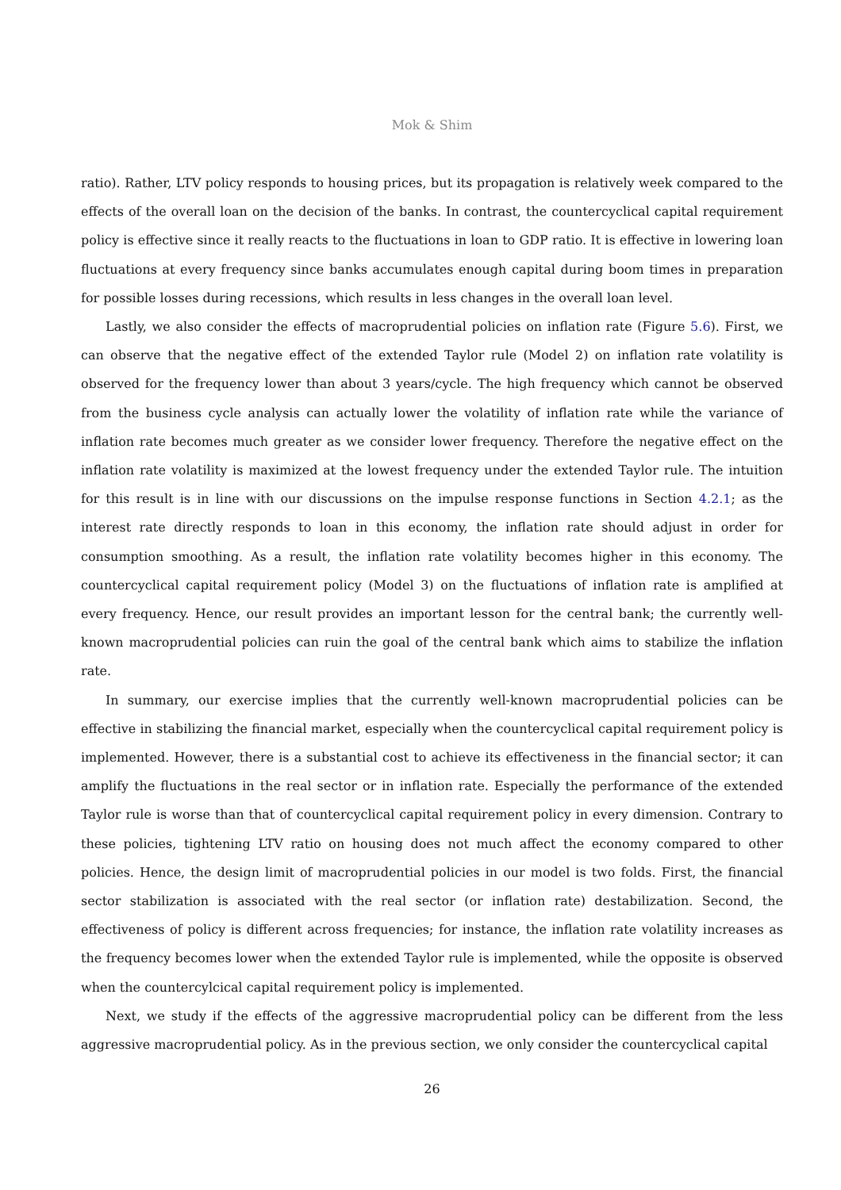Mok & Shim
ratio). Rather, LTV policy responds to housing prices, but its propagation is relatively week compared to the effects of the overall loan on the decision of the banks. In contrast, the countercyclical capital requirement policy is effective since it really reacts to the fluctuations in loan to GDP ratio. It is effective in lowering loan fluctuations at every frequency since banks accumulates enough capital during boom times in preparation for possible losses during recessions, which results in less changes in the overall loan level.
Lastly, we also consider the effects of macroprudential policies on inflation rate (Figure 5.6). First, we can observe that the negative effect of the extended Taylor rule (Model 2) on inflation rate volatility is observed for the frequency lower than about 3 years/cycle. The high frequency which cannot be observed from the business cycle analysis can actually lower the volatility of inflation rate while the variance of inflation rate becomes much greater as we consider lower frequency. Therefore the negative effect on the inflation rate volatility is maximized at the lowest frequency under the extended Taylor rule. The intuition for this result is in line with our discussions on the impulse response functions in Section 4.2.1; as the interest rate directly responds to loan in this economy, the inflation rate should adjust in order for consumption smoothing. As a result, the inflation rate volatility becomes higher in this economy. The countercyclical capital requirement policy (Model 3) on the fluctuations of inflation rate is amplified at every frequency. Hence, our result provides an important lesson for the central bank; the currently well-known macroprudential policies can ruin the goal of the central bank which aims to stabilize the inflation rate.
In summary, our exercise implies that the currently well-known macroprudential policies can be effective in stabilizing the financial market, especially when the countercyclical capital requirement policy is implemented. However, there is a substantial cost to achieve its effectiveness in the financial sector; it can amplify the fluctuations in the real sector or in inflation rate. Especially the performance of the extended Taylor rule is worse than that of countercyclical capital requirement policy in every dimension. Contrary to these policies, tightening LTV ratio on housing does not much affect the economy compared to other policies. Hence, the design limit of macroprudential policies in our model is two folds. First, the financial sector stabilization is associated with the real sector (or inflation rate) destabilization. Second, the effectiveness of policy is different across frequencies; for instance, the inflation rate volatility increases as the frequency becomes lower when the extended Taylor rule is implemented, while the opposite is observed when the countercylcical capital requirement policy is implemented.
Next, we study if the effects of the aggressive macroprudential policy can be different from the less aggressive macroprudential policy. As in the previous section, we only consider the countercyclical capital
26